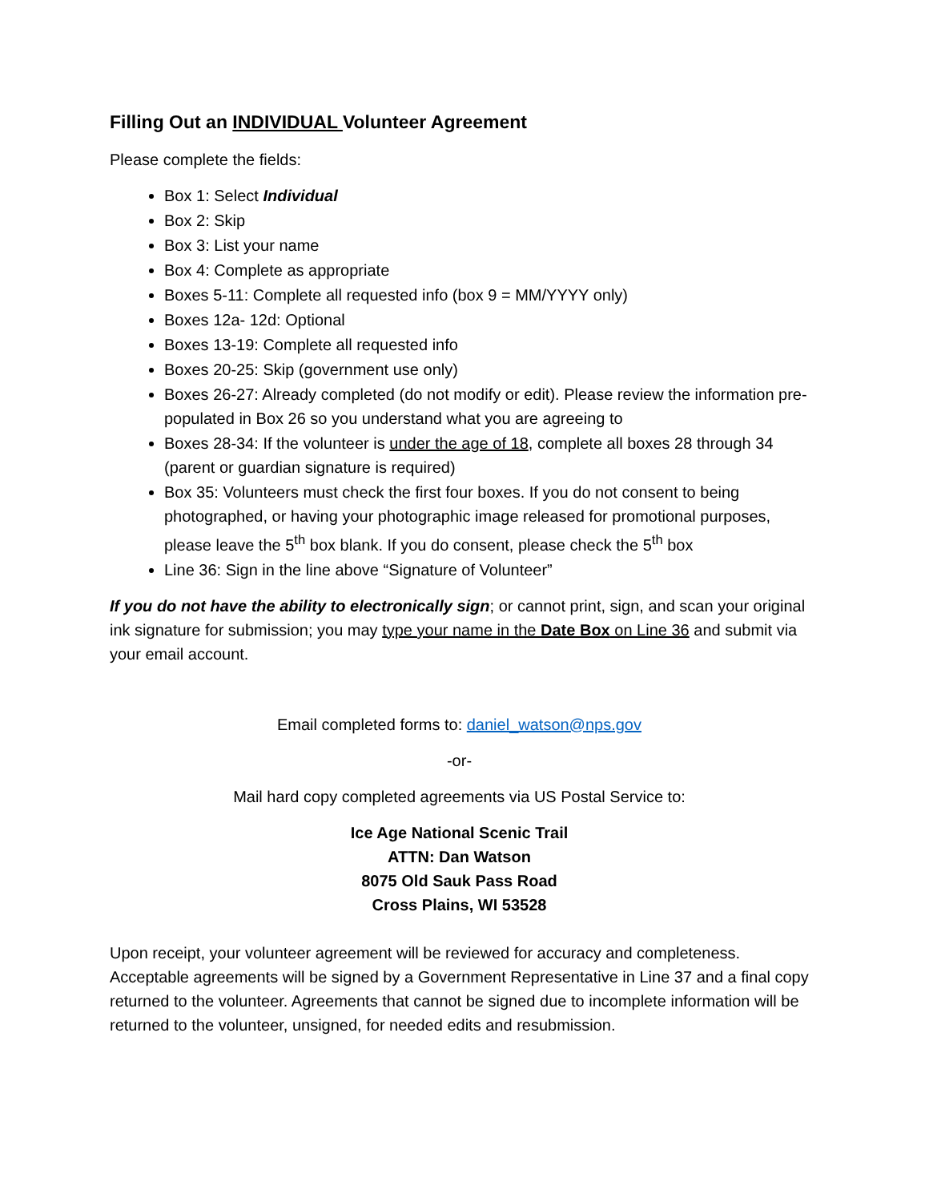Filling Out an INDIVIDUAL Volunteer Agreement
Please complete the fields:
Box 1: Select Individual
Box 2: Skip
Box 3: List your name
Box 4: Complete as appropriate
Boxes 5-11: Complete all requested info (box 9 = MM/YYYY only)
Boxes 12a- 12d: Optional
Boxes 13-19: Complete all requested info
Boxes 20-25: Skip (government use only)
Boxes 26-27: Already completed (do not modify or edit). Please review the information pre-populated in Box 26 so you understand what you are agreeing to
Boxes 28-34: If the volunteer is under the age of 18, complete all boxes 28 through 34 (parent or guardian signature is required)
Box 35: Volunteers must check the first four boxes. If you do not consent to being photographed, or having your photographic image released for promotional purposes, please leave the 5<sup>th</sup> box blank. If you do consent, please check the 5<sup>th</sup> box
Line 36: Sign in the line above “Signature of Volunteer”
If you do not have the ability to electronically sign; or cannot print, sign, and scan your original ink signature for submission; you may type your name in the Date Box on Line 36 and submit via your email account.
Email completed forms to: daniel_watson@nps.gov
-or-
Mail hard copy completed agreements via US Postal Service to:
Ice Age National Scenic Trail
ATTN: Dan Watson
8075 Old Sauk Pass Road
Cross Plains, WI 53528
Upon receipt, your volunteer agreement will be reviewed for accuracy and completeness. Acceptable agreements will be signed by a Government Representative in Line 37 and a final copy returned to the volunteer. Agreements that cannot be signed due to incomplete information will be returned to the volunteer, unsigned, for needed edits and resubmission.